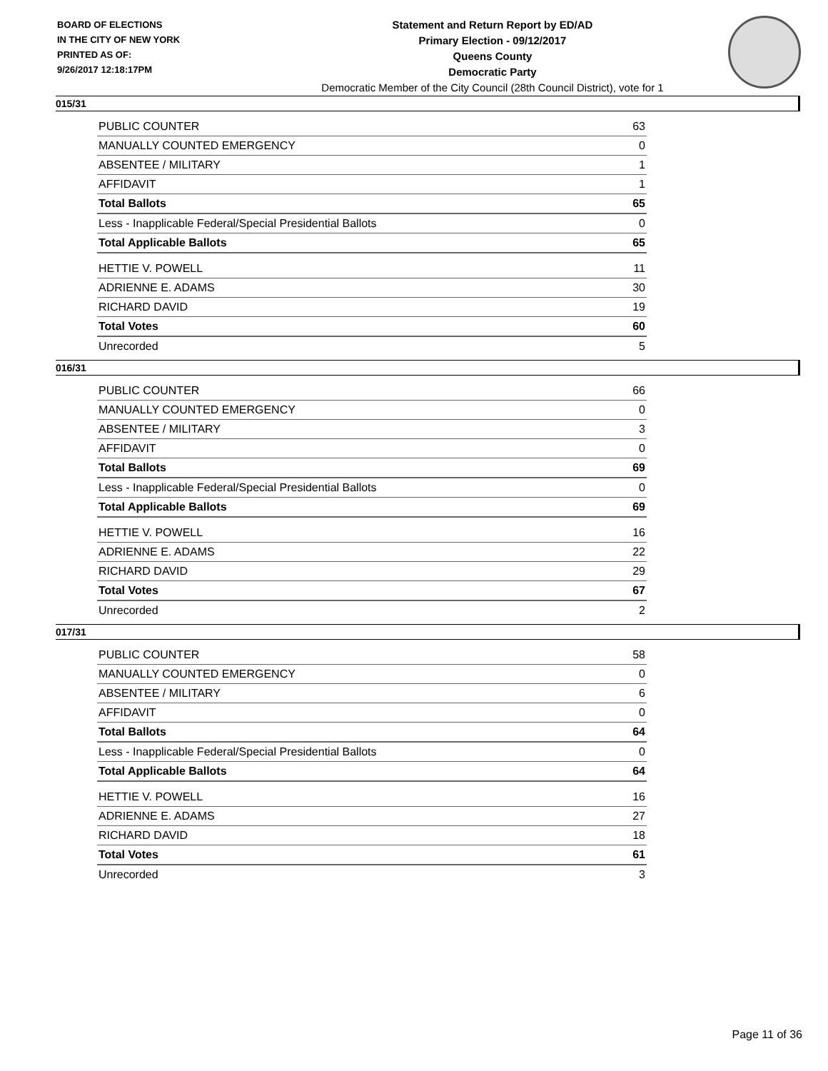BOARD OF ELECTIONS
IN THE CITY OF NEW YORK
PRINTED AS OF:
9/26/2017 12:18:17PM
Statement and Return Report by ED/AD
Primary Election - 09/12/2017
Queens County
Democratic Party
Democratic Member of the City Council (28th Council District), vote for 1
015/31
| PUBLIC COUNTER | 63 |
| MANUALLY COUNTED EMERGENCY | 0 |
| ABSENTEE / MILITARY | 1 |
| AFFIDAVIT | 1 |
| Total Ballots | 65 |
| Less - Inapplicable Federal/Special Presidential Ballots | 0 |
| Total Applicable Ballots | 65 |
| HETTIE V. POWELL | 11 |
| ADRIENNE E. ADAMS | 30 |
| RICHARD DAVID | 19 |
| Total Votes | 60 |
| Unrecorded | 5 |
016/31
| PUBLIC COUNTER | 66 |
| MANUALLY COUNTED EMERGENCY | 0 |
| ABSENTEE / MILITARY | 3 |
| AFFIDAVIT | 0 |
| Total Ballots | 69 |
| Less - Inapplicable Federal/Special Presidential Ballots | 0 |
| Total Applicable Ballots | 69 |
| HETTIE V. POWELL | 16 |
| ADRIENNE E. ADAMS | 22 |
| RICHARD DAVID | 29 |
| Total Votes | 67 |
| Unrecorded | 2 |
017/31
| PUBLIC COUNTER | 58 |
| MANUALLY COUNTED EMERGENCY | 0 |
| ABSENTEE / MILITARY | 6 |
| AFFIDAVIT | 0 |
| Total Ballots | 64 |
| Less - Inapplicable Federal/Special Presidential Ballots | 0 |
| Total Applicable Ballots | 64 |
| HETTIE V. POWELL | 16 |
| ADRIENNE E. ADAMS | 27 |
| RICHARD DAVID | 18 |
| Total Votes | 61 |
| Unrecorded | 3 |
Page 11 of 36